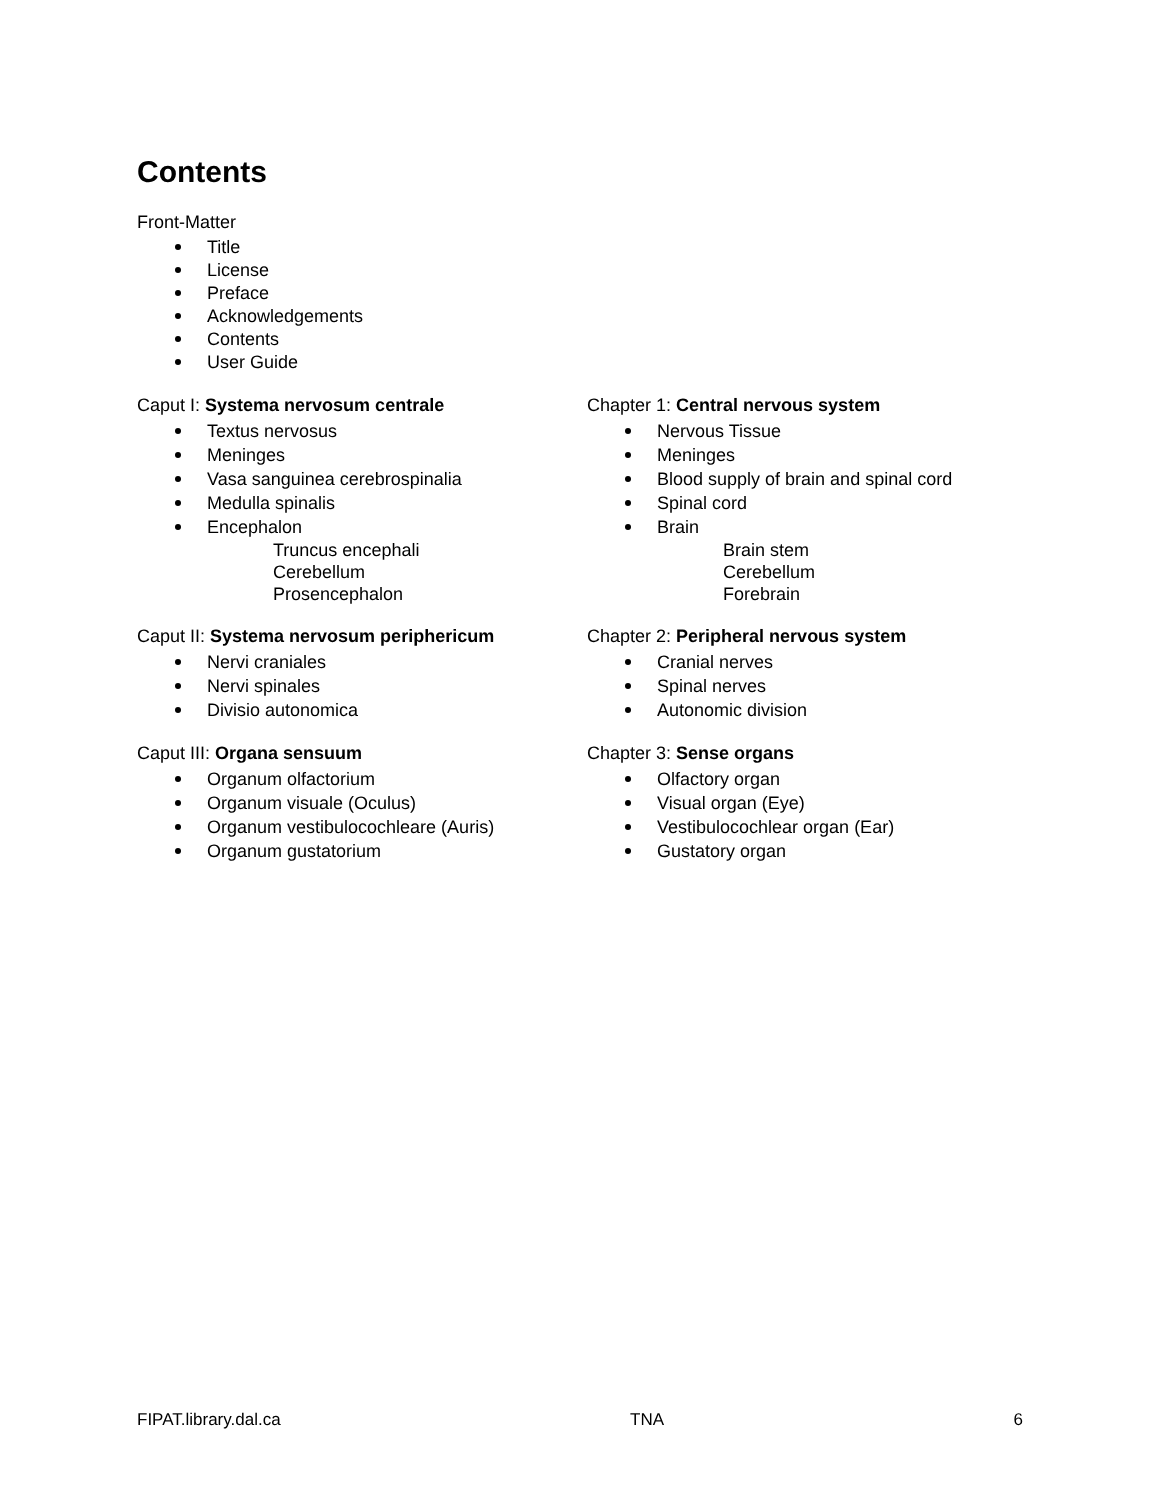Contents
Front-Matter
Title
License
Preface
Acknowledgements
Contents
User Guide
Caput I: Systema nervosum centrale
Textus nervosus
Meninges
Vasa sanguinea cerebrospinalia
Medulla spinalis
Encephalon
Truncus encephali
Cerebellum
Prosencephalon
Chapter 1: Central nervous system
Nervous Tissue
Meninges
Blood supply of brain and spinal cord
Spinal cord
Brain
Brain stem
Cerebellum
Forebrain
Caput II: Systema nervosum periphericum
Nervi craniales
Nervi spinales
Divisio autonomica
Chapter 2: Peripheral nervous system
Cranial nerves
Spinal nerves
Autonomic division
Caput III: Organa sensuum
Organum olfactorium
Organum visuale (Oculus)
Organum vestibulocochleare (Auris)
Organum gustatorium
Chapter 3: Sense organs
Olfactory organ
Visual organ (Eye)
Vestibulocochlear organ (Ear)
Gustatory organ
FIPAT.library.dal.ca TNA 6